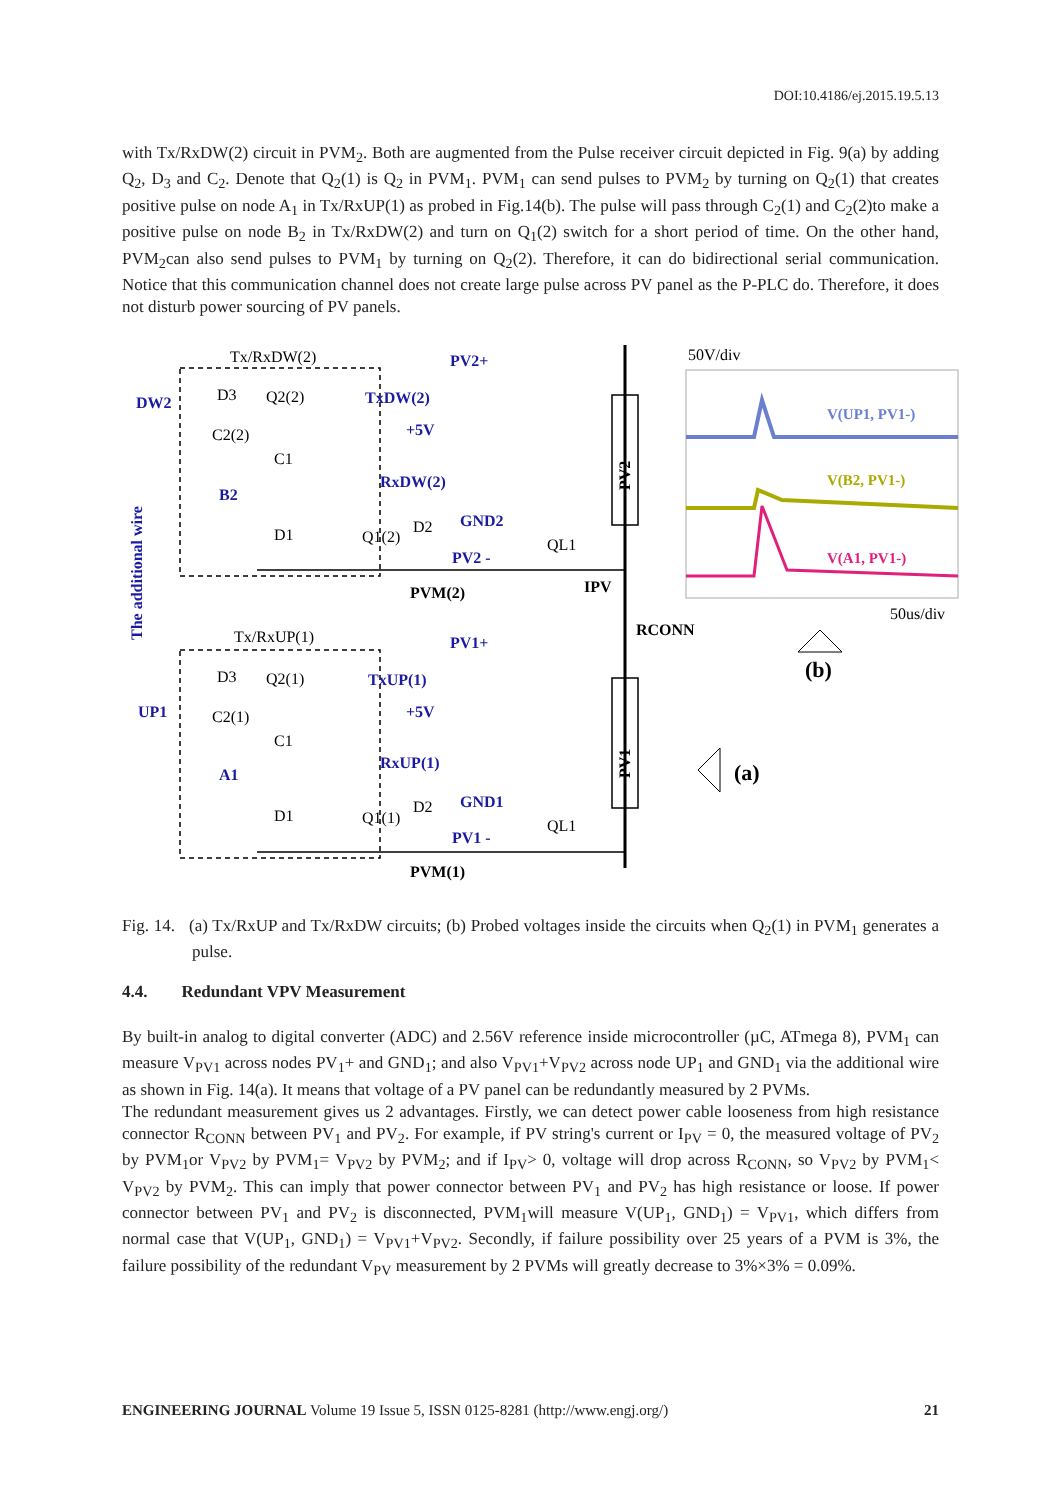DOI:10.4186/ej.2015.19.5.13
with Tx/RxDW(2) circuit in PVM<sub>2</sub>. Both are augmented from the Pulse receiver circuit depicted in Fig. 9(a) by adding Q<sub>2</sub>, D<sub>3</sub> and C<sub>2</sub>. Denote that Q<sub>2</sub>(1) is Q<sub>2</sub> in PVM<sub>1</sub>. PVM<sub>1</sub> can send pulses to PVM<sub>2</sub> by turning on Q<sub>2</sub>(1) that creates positive pulse on node A<sub>1</sub> in Tx/RxUP(1) as probed in Fig.14(b). The pulse will pass through C<sub>2</sub>(1) and C<sub>2</sub>(2)to make a positive pulse on node B<sub>2</sub> in Tx/RxDW(2) and turn on Q<sub>1</sub>(2) switch for a short period of time. On the other hand, PVM<sub>2</sub>can also send pulses to PVM<sub>1</sub> by turning on Q<sub>2</sub>(2). Therefore, it can do bidirectional serial communication. Notice that this communication channel does not create large pulse across PV panel as the P-PLC do. Therefore, it does not disturb power sourcing of PV panels.
PV2+
TxDW(2)
+5V
RxDW(2)
GND2
PV2 -
PV1+
TxUP(1)
+5V
RxUP(1)
GND1
PV1 -
DW2
B2
UP1
A1
The additional wire
Tx/RxDW(2)
Tx/RxUP(1)
PVM(2)
PVM(1)
IPV
RCONN
D3
Q2(2)
C2(2)
C1
D1
Q1(2)
D2
QL1
D3
Q2(1)
C2(1)
C1
D1
Q1(1)
D2
QL1
PV2
PV1
50V/div
50us/div
(b)
(a)
V(UP1, PV1-)
V(B2, PV1-)
V(A1, PV1-)
Fig. 14. (a) Tx/RxUP and Tx/RxDW circuits; (b) Probed voltages inside the circuits when Q<sub>2</sub>(1) in PVM<sub>1</sub> generates a pulse.
4.4. Redundant VPV Measurement
By built-in analog to digital converter (ADC) and 2.56V reference inside microcontroller (µC, ATmega 8), PVM<sub>1</sub> can measure V<sub>PV1</sub> across nodes PV<sub>1</sub>+ and GND<sub>1</sub>; and also V<sub>PV1</sub>+V<sub>PV2</sub> across node UP<sub>1</sub> and GND<sub>1</sub> via the additional wire as shown in Fig. 14(a). It means that voltage of a PV panel can be redundantly measured by 2 PVMs.
The redundant measurement gives us 2 advantages. Firstly, we can detect power cable looseness from high resistance connector R<sub>CONN</sub> between PV<sub>1</sub> and PV<sub>2</sub>. For example, if PV string's current or I<sub>PV</sub> = 0, the measured voltage of PV<sub>2</sub> by PVM<sub>1</sub>or V<sub>PV2</sub> by PVM<sub>1</sub>= V<sub>PV2</sub> by PVM<sub>2</sub>; and if I<sub>PV</sub>> 0, voltage will drop across R<sub>CONN</sub>, so V<sub>PV2</sub> by PVM<sub>1</sub>< V<sub>PV2</sub> by PVM<sub>2</sub>. This can imply that power connector between PV<sub>1</sub> and PV<sub>2</sub> has high resistance or loose. If power connector between PV<sub>1</sub> and PV<sub>2</sub> is disconnected, PVM<sub>1</sub>will measure V(UP<sub>1</sub>, GND<sub>1</sub>) = V<sub>PV1</sub>, which differs from normal case that V(UP<sub>1</sub>, GND<sub>1</sub>) = V<sub>PV1</sub>+V<sub>PV2</sub>. Secondly, if failure possibility over 25 years of a PVM is 3%, the failure possibility of the redundant V<sub>PV</sub> measurement by 2 PVMs will greatly decrease to 3%×3% = 0.09%.
ENGINEERING JOURNAL Volume 19 Issue 5, ISSN 0125-8281 (http://www.engj.org/) 21